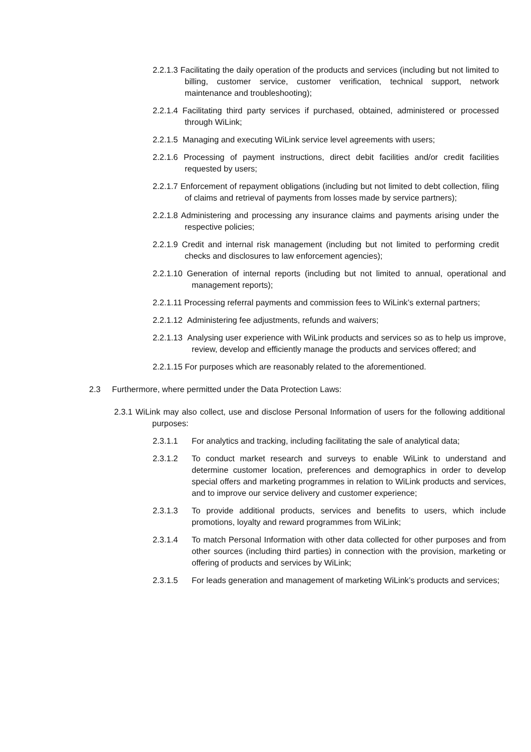2.2.1.3 Facilitating the daily operation of the products and services (including but not limited to billing, customer service, customer verification, technical support, network maintenance and troubleshooting);
2.2.1.4 Facilitating third party services if purchased, obtained, administered or processed through WiLink;
2.2.1.5 Managing and executing WiLink service level agreements with users;
2.2.1.6 Processing of payment instructions, direct debit facilities and/or credit facilities requested by users;
2.2.1.7 Enforcement of repayment obligations (including but not limited to debt collection, filing of claims and retrieval of payments from losses made by service partners);
2.2.1.8 Administering and processing any insurance claims and payments arising under the respective policies;
2.2.1.9 Credit and internal risk management (including but not limited to performing credit checks and disclosures to law enforcement agencies);
2.2.1.10 Generation of internal reports (including but not limited to annual, operational and management reports);
2.2.1.11 Processing referral payments and commission fees to WiLink’s external partners;
2.2.1.12 Administering fee adjustments, refunds and waivers;
2.2.1.13 Analysing user experience with WiLink products and services so as to help us improve, review, develop and efficiently manage the products and services offered; and
2.2.1.15 For purposes which are reasonably related to the aforementioned.
2.3 Furthermore, where permitted under the Data Protection Laws:
2.3.1 WiLink may also collect, use and disclose Personal Information of users for the following additional purposes:
2.3.1.1 For analytics and tracking, including facilitating the sale of analytical data;
2.3.1.2 To conduct market research and surveys to enable WiLink to understand and determine customer location, preferences and demographics in order to develop special offers and marketing programmes in relation to WiLink products and services, and to improve our service delivery and customer experience;
2.3.1.3 To provide additional products, services and benefits to users, which include promotions, loyalty and reward programmes from WiLink;
2.3.1.4 To match Personal Information with other data collected for other purposes and from other sources (including third parties) in connection with the provision, marketing or offering of products and services by WiLink;
2.3.1.5 For leads generation and management of marketing WiLink’s products and services;